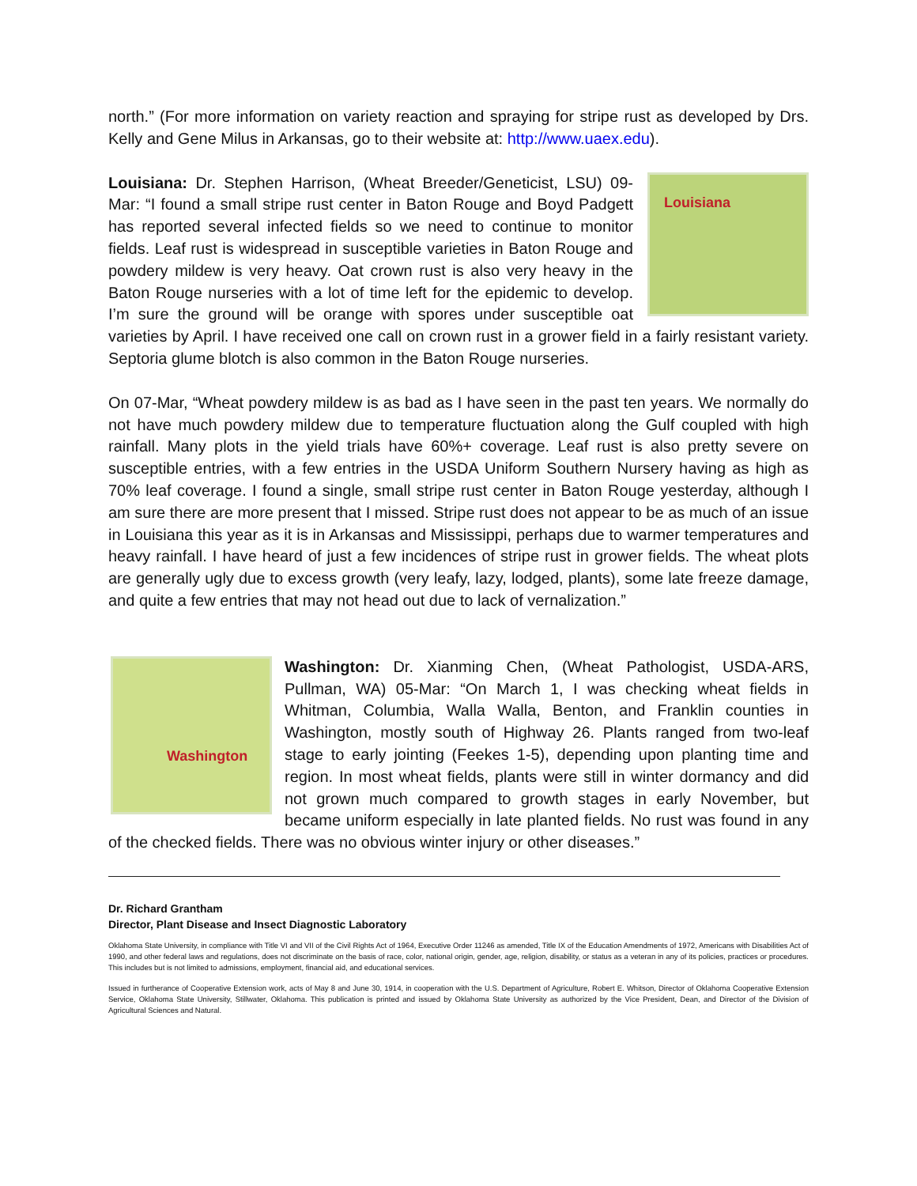north.” (For more information on variety reaction and spraying for stripe rust as developed by Drs. Kelly and Gene Milus in Arkansas, go to their website at: http://www.uaex.edu).
Louisiana Louisiana: Dr. Stephen Harrison, (Wheat Breeder/Geneticist, LSU) 09-Mar: “I found a small stripe rust center in Baton Rouge and Boyd Padgett has reported several infected fields so we need to continue to monitor fields. Leaf rust is widespread in susceptible varieties in Baton Rouge and powdery mildew is very heavy. Oat crown rust is also very heavy in the Baton Rouge nurseries with a lot of time left for the epidemic to develop. I’m sure the ground will be orange with spores under susceptible oat varieties by April. I have received one call on crown rust in a grower field in a fairly resistant variety. Septoria glume blotch is also common in the Baton Rouge nurseries.
On 07-Mar, “Wheat powdery mildew is as bad as I have seen in the past ten years. We normally do not have much powdery mildew due to temperature fluctuation along the Gulf coupled with high rainfall. Many plots in the yield trials have 60%+ coverage. Leaf rust is also pretty severe on susceptible entries, with a few entries in the USDA Uniform Southern Nursery having as high as 70% leaf coverage. I found a single, small stripe rust center in Baton Rouge yesterday, although I am sure there are more present that I missed. Stripe rust does not appear to be as much of an issue in Louisiana this year as it is in Arkansas and Mississippi, perhaps due to warmer temperatures and heavy rainfall. I have heard of just a few incidences of stripe rust in grower fields. The wheat plots are generally ugly due to excess growth (very leafy, lazy, lodged, plants), some late freeze damage, and quite a few entries that may not head out due to lack of vernalization.”
Washington Washington: Dr. Xianming Chen, (Wheat Pathologist, USDA-ARS, Pullman, WA) 05-Mar: “On March 1, I was checking wheat fields in Whitman, Columbia, Walla Walla, Benton, and Franklin counties in Washington, mostly south of Highway 26. Plants ranged from two-leaf stage to early jointing (Feekes 1-5), depending upon planting time and region. In most wheat fields, plants were still in winter dormancy and did not grown much compared to growth stages in early November, but became uniform especially in late planted fields. No rust was found in any of the checked fields. There was no obvious winter injury or other diseases.”
Dr. Richard Grantham
Director, Plant Disease and Insect Diagnostic Laboratory
Oklahoma State University, in compliance with Title VI and VII of the Civil Rights Act of 1964, Executive Order 11246 as amended, Title IX of the Education Amendments of 1972, Americans with Disabilities Act of 1990, and other federal laws and regulations, does not discriminate on the basis of race, color, national origin, gender, age, religion, disability, or status as a veteran in any of its policies, practices or procedures. This includes but is not limited to admissions, employment, financial aid, and educational services.
Issued in furtherance of Cooperative Extension work, acts of May 8 and June 30, 1914, in cooperation with the U.S. Department of Agriculture, Robert E. Whitson, Director of Oklahoma Cooperative Extension Service, Oklahoma State University, Stillwater, Oklahoma. This publication is printed and issued by Oklahoma State University as authorized by the Vice President, Dean, and Director of the Division of Agricultural Sciences and Natural.